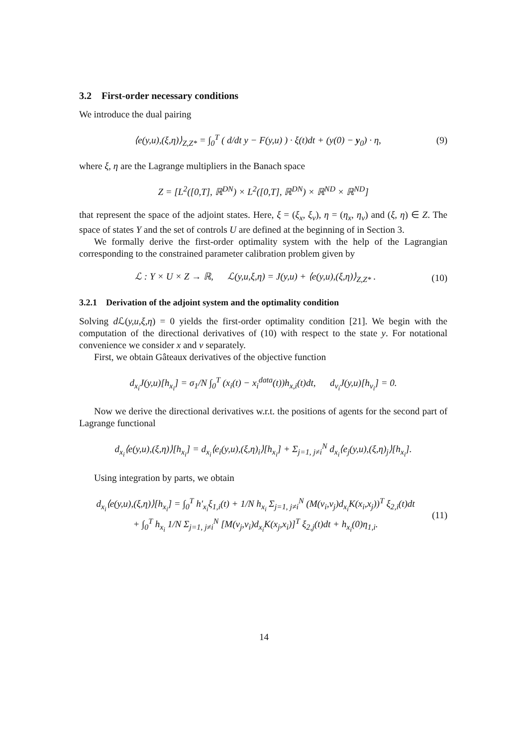3.2 First-order necessary conditions
We introduce the dual pairing
⟨e(y,u),(ξ,η)⟩<sub>Z,Z*</sub> = ∫<sub>0</sub><sup>T</sup> ( d/dt y − F(y,u) ) · ξ(t)dt + (y(0) − y<sub>0</sub>) · η, (9)
where ξ, η are the Lagrange multipliers in the Banach space
Z = [L<sup>2</sup>([0,T], ℝ<sup>DN</sup>) × L<sup>2</sup>([0,T], ℝ<sup>DN</sup>) × ℝ<sup>ND</sup> × ℝ<sup>ND</sup>]
that represent the space of the adjoint states. Here, ξ = (ξ<sub>x</sub>, ξ<sub>v</sub>), η = (η<sub>x</sub>, η<sub>v</sub>) and (ξ, η) ∈ Z. The space of states Y and the set of controls U are defined at the beginning of in Section 3.
We formally derive the first-order optimality system with the help of the Lagrangian corresponding to the constrained parameter calibration problem given by
ℒ : Y × U × Z → ℝ, ℒ(y,u,ξ,η) = J(y,u) + ⟨e(y,u),(ξ,η)⟩<sub>Z,Z*</sub> . (10)
3.2.1 Derivation of the adjoint system and the optimality condition
Solving d ℒ(y,u,ξ,η) = 0 yields the first-order optimality condition [21]. We begin with the computation of the directional derivatives of (10) with respect to the state y. For notational convenience we consider x and v separately.
First, we obtain Gâteaux derivatives of the objective function
d<sub>x<sub>i</sub></sub>J(y,u)[h<sub>x<sub>i</sub></sub>] = σ<sub>1</sub>/N ∫<sub>0</sub><sup>T</sup> (x<sub>i</sub>(t) − x<sub>i</sub><sup>data</sup>(t))h<sub>x,i</sub>(t)dt, d<sub>v<sub>i</sub></sub>J(y,u)[h<sub>v<sub>i</sub></sub>] = 0.
Now we derive the directional derivatives w.r.t. the positions of agents for the second part of Lagrange functional
d<sub>x<sub>i</sub></sub>⟨e(y,u),(ξ,η)⟩[h<sub>x<sub>i</sub></sub>] = d<sub>x<sub>i</sub></sub>⟨e<sub>i</sub>(y,u),(ξ,η)<sub>i</sub>⟩[h<sub>x<sub>i</sub></sub>] + Σ<sub>j=1, j≠i</sub><sup>N</sup> d<sub>x<sub>i</sub></sub>⟨e<sub>j</sub>(y,u),(ξ,η)<sub>j</sub>⟩[h<sub>x<sub>i</sub></sub>].
Using integration by parts, we obtain
d<sub>x<sub>i</sub></sub>⟨e(y,u),(ξ,η)⟩[h<sub>x<sub>i</sub></sub>] = ∫<sub>0</sub><sup>T</sup> h′<sub>x<sub>i</sub></sub>ξ<sub>1,i</sub>(t) + 1/N h<sub>x<sub>i</sub></sub> Σ<sub>j=1, j≠i</sub><sup>N</sup> (M(v<sub>i</sub>,v<sub>j</sub>)d<sub>x<sub>i</sub></sub>K(x<sub>i</sub>,x<sub>j</sub>))<sup>T</sup> ξ<sub>2,i</sub>(t)dt
+ ∫<sub>0</sub><sup>T</sup> h<sub>x<sub>i</sub></sub> 1/N Σ<sub>j=1, j≠i</sub><sup>N</sup> [M(v<sub>j</sub>,v<sub>i</sub>)d<sub>x<sub>i</sub></sub>K(x<sub>j</sub>,x<sub>i</sub>)]<sup>T</sup> ξ<sub>2,j</sub>(t)dt + h<sub>x<sub>i</sub></sub>(0)η<sub>1,i</sub>. (11)
14